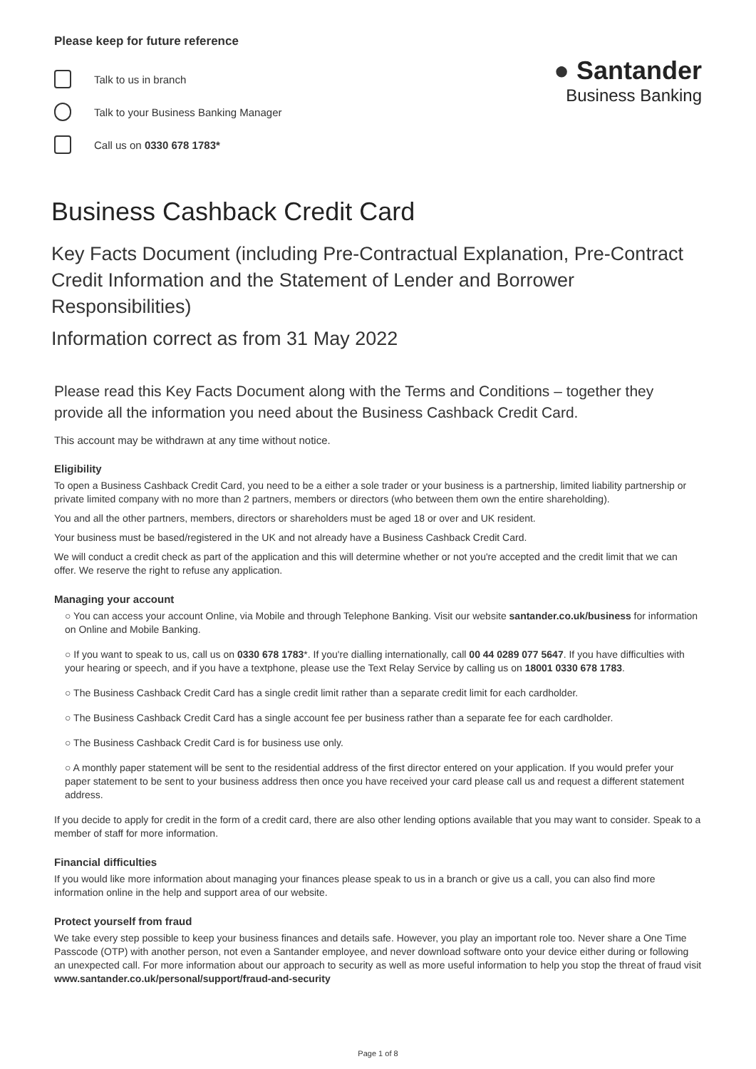Please keep for future reference
Talk to us in branch
Talk to your Business Banking Manager
Call us on 0330 678 1783*
● Santander
Business Banking
Business Cashback Credit Card
Key Facts Document (including Pre-Contractual Explanation, Pre-Contract Credit Information and the Statement of Lender and Borrower Responsibilities)
Information correct as from 31 May 2022
Please read this Key Facts Document along with the Terms and Conditions – together they provide all the information you need about the Business Cashback Credit Card.
This account may be withdrawn at any time without notice.
Eligibility
To open a Business Cashback Credit Card, you need to be a either a sole trader or your business is a partnership, limited liability partnership or private limited company with no more than 2 partners, members or directors (who between them own the entire shareholding).
You and all the other partners, members, directors or shareholders must be aged 18 or over and UK resident.
Your business must be based/registered in the UK and not already have a Business Cashback Credit Card.
We will conduct a credit check as part of the application and this will determine whether or not you're accepted and the credit limit that we can offer. We reserve the right to refuse any application.
Managing your account
○ You can access your account Online, via Mobile and through Telephone Banking. Visit our website santander.co.uk/business for information on Online and Mobile Banking.
○ If you want to speak to us, call us on 0330 678 1783*. If you're dialling internationally, call 00 44 0289 077 5647. If you have difficulties with your hearing or speech, and if you have a textphone, please use the Text Relay Service by calling us on 18001 0330 678 1783.
○ The Business Cashback Credit Card has a single credit limit rather than a separate credit limit for each cardholder.
○ The Business Cashback Credit Card has a single account fee per business rather than a separate fee for each cardholder.
○ The Business Cashback Credit Card is for business use only.
○ A monthly paper statement will be sent to the residential address of the first director entered on your application. If you would prefer your paper statement to be sent to your business address then once you have received your card please call us and request a different statement address.
If you decide to apply for credit in the form of a credit card, there are also other lending options available that you may want to consider. Speak to a member of staff for more information.
Financial difficulties
If you would like more information about managing your finances please speak to us in a branch or give us a call, you can also find more information online in the help and support area of our website.
Protect yourself from fraud
We take every step possible to keep your business finances and details safe. However, you play an important role too. Never share a One Time Passcode (OTP) with another person, not even a Santander employee, and never download software onto your device either during or following an unexpected call. For more information about our approach to security as well as more useful information to help you stop the threat of fraud visit www.santander.co.uk/personal/support/fraud-and-security
Page 1 of 8